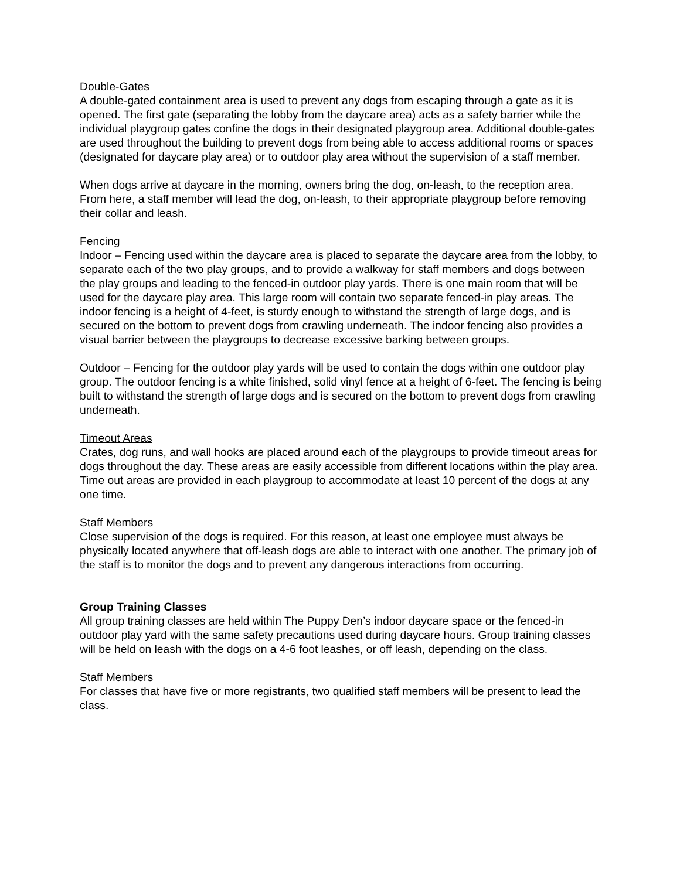Double-Gates
A double-gated containment area is used to prevent any dogs from escaping through a gate as it is opened. The first gate (separating the lobby from the daycare area) acts as a safety barrier while the individual playgroup gates confine the dogs in their designated playgroup area. Additional double-gates are used throughout the building to prevent dogs from being able to access additional rooms or spaces (designated for daycare play area) or to outdoor play area without the supervision of a staff member.
When dogs arrive at daycare in the morning, owners bring the dog, on-leash, to the reception area. From here, a staff member will lead the dog, on-leash, to their appropriate playgroup before removing their collar and leash.
Fencing
Indoor – Fencing used within the daycare area is placed to separate the daycare area from the lobby, to separate each of the two play groups, and to provide a walkway for staff members and dogs between the play groups and leading to the fenced-in outdoor play yards. There is one main room that will be used for the daycare play area. This large room will contain two separate fenced-in play areas. The indoor fencing is a height of 4-feet, is sturdy enough to withstand the strength of large dogs, and is secured on the bottom to prevent dogs from crawling underneath. The indoor fencing also provides a visual barrier between the playgroups to decrease excessive barking between groups.
Outdoor – Fencing for the outdoor play yards will be used to contain the dogs within one outdoor play group. The outdoor fencing is a white finished, solid vinyl fence at a height of 6-feet. The fencing is being built to withstand the strength of large dogs and is secured on the bottom to prevent dogs from crawling underneath.
Timeout Areas
Crates, dog runs, and wall hooks are placed around each of the playgroups to provide timeout areas for dogs throughout the day. These areas are easily accessible from different locations within the play area. Time out areas are provided in each playgroup to accommodate at least 10 percent of the dogs at any one time.
Staff Members
Close supervision of the dogs is required. For this reason, at least one employee must always be physically located anywhere that off-leash dogs are able to interact with one another. The primary job of the staff is to monitor the dogs and to prevent any dangerous interactions from occurring.
Group Training Classes
All group training classes are held within The Puppy Den’s indoor daycare space or the fenced-in outdoor play yard with the same safety precautions used during daycare hours. Group training classes will be held on leash with the dogs on a 4-6 foot leashes, or off leash, depending on the class.
Staff Members
For classes that have five or more registrants, two qualified staff members will be present to lead the class.